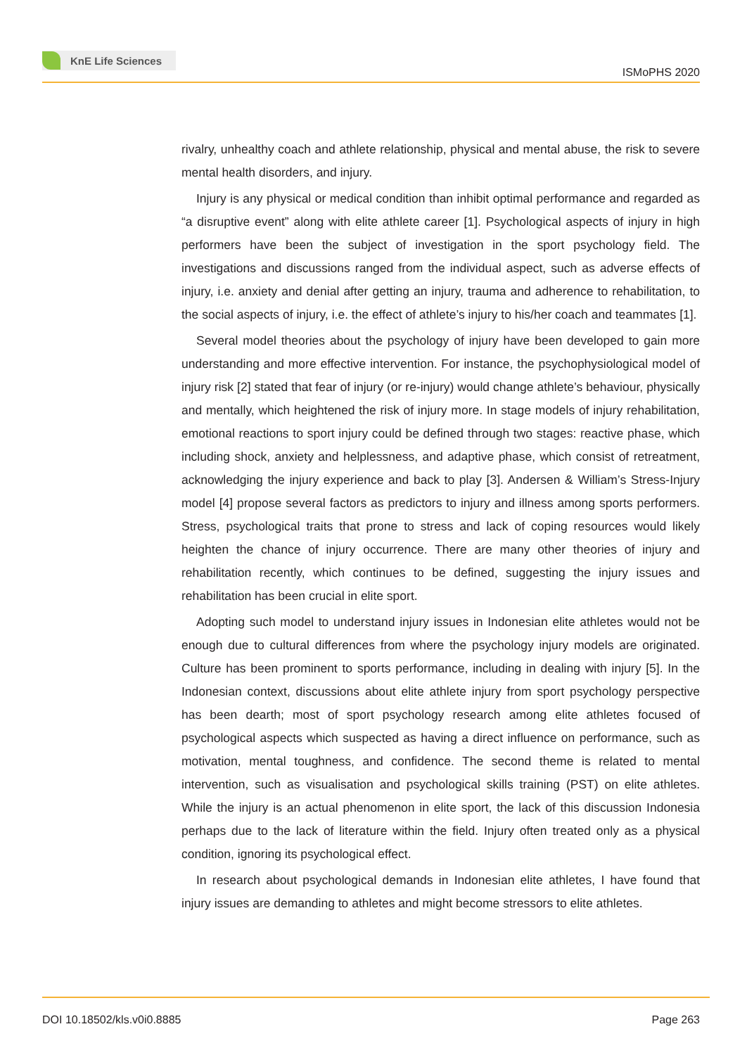KnE Life Sciences
ISMoPHS 2020
rivalry, unhealthy coach and athlete relationship, physical and mental abuse, the risk to severe mental health disorders, and injury.
Injury is any physical or medical condition than inhibit optimal performance and regarded as “a disruptive event” along with elite athlete career [1]. Psychological aspects of injury in high performers have been the subject of investigation in the sport psychology field. The investigations and discussions ranged from the individual aspect, such as adverse effects of injury, i.e. anxiety and denial after getting an injury, trauma and adherence to rehabilitation, to the social aspects of injury, i.e. the effect of athlete’s injury to his/her coach and teammates [1].
Several model theories about the psychology of injury have been developed to gain more understanding and more effective intervention. For instance, the psychophysiological model of injury risk [2] stated that fear of injury (or re-injury) would change athlete’s behaviour, physically and mentally, which heightened the risk of injury more. In stage models of injury rehabilitation, emotional reactions to sport injury could be defined through two stages: reactive phase, which including shock, anxiety and helplessness, and adaptive phase, which consist of retreatment, acknowledging the injury experience and back to play [3]. Andersen & William’s Stress-Injury model [4] propose several factors as predictors to injury and illness among sports performers. Stress, psychological traits that prone to stress and lack of coping resources would likely heighten the chance of injury occurrence. There are many other theories of injury and rehabilitation recently, which continues to be defined, suggesting the injury issues and rehabilitation has been crucial in elite sport.
Adopting such model to understand injury issues in Indonesian elite athletes would not be enough due to cultural differences from where the psychology injury models are originated. Culture has been prominent to sports performance, including in dealing with injury [5]. In the Indonesian context, discussions about elite athlete injury from sport psychology perspective has been dearth; most of sport psychology research among elite athletes focused of psychological aspects which suspected as having a direct influence on performance, such as motivation, mental toughness, and confidence. The second theme is related to mental intervention, such as visualisation and psychological skills training (PST) on elite athletes. While the injury is an actual phenomenon in elite sport, the lack of this discussion Indonesia perhaps due to the lack of literature within the field. Injury often treated only as a physical condition, ignoring its psychological effect.
In research about psychological demands in Indonesian elite athletes, I have found that injury issues are demanding to athletes and might become stressors to elite athletes.
DOI 10.18502/kls.v0i0.8885 Page 263